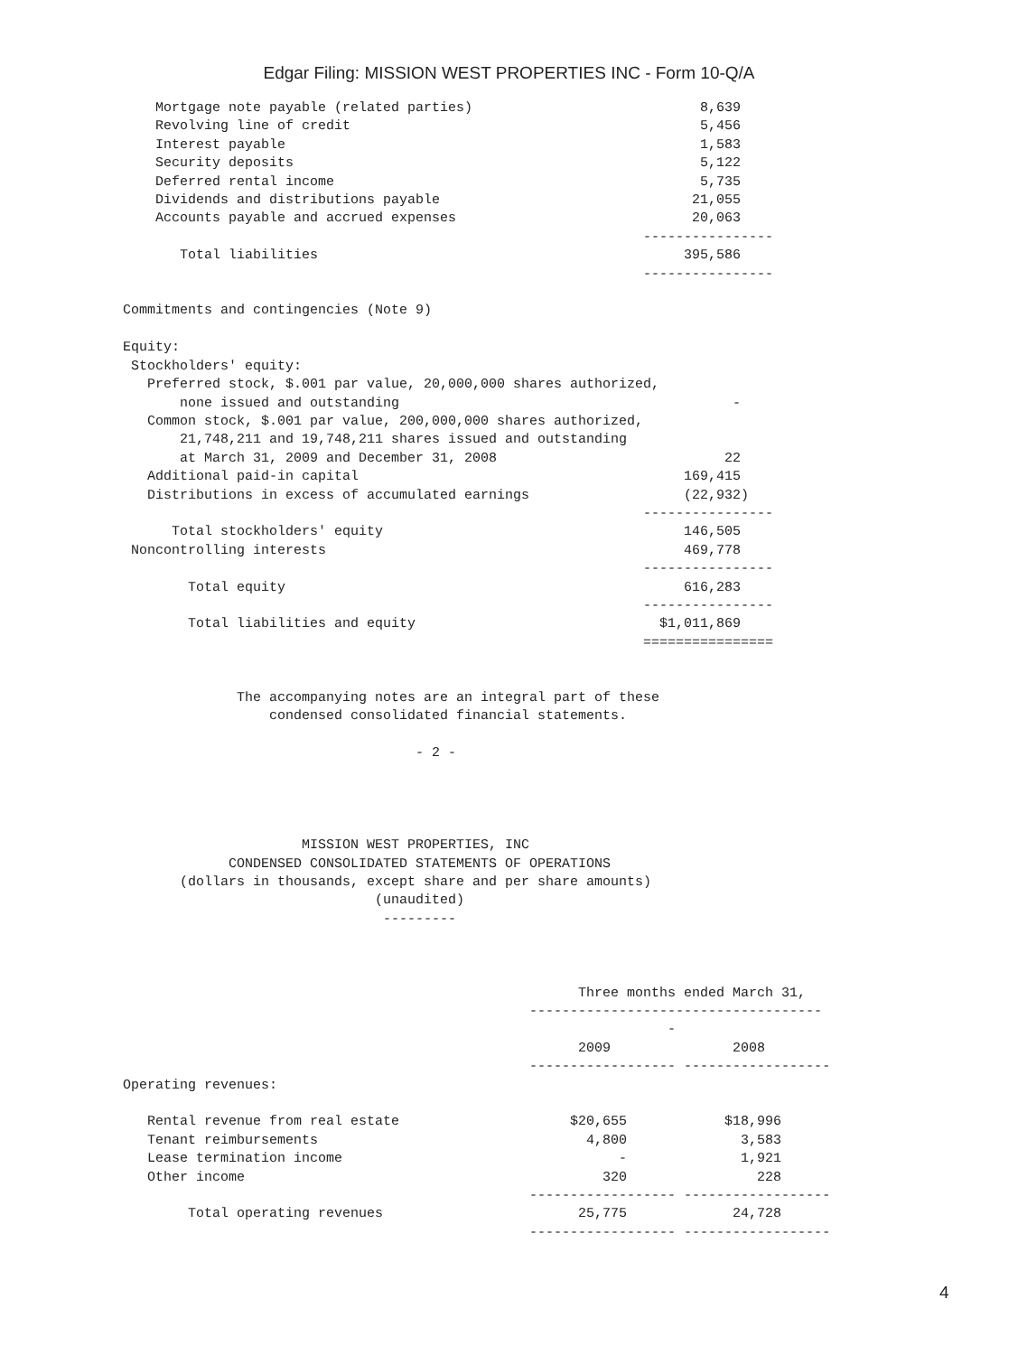Edgar Filing: MISSION WEST PROPERTIES INC - Form 10-Q/A
    Mortgage note payable (related parties)                            8,639
    Revolving line of credit                                           5,456
    Interest payable                                                   1,583
    Security deposits                                                  5,122
    Deferred rental income                                             5,735
    Dividends and distributions payable                               21,055
    Accounts payable and accrued expenses                             20,063
                                                                ----------------
       Total liabilities                                             395,586
                                                                ----------------

Commitments and contingencies (Note 9)

Equity:
 Stockholders' equity:
   Preferred stock, $.001 par value, 20,000,000 shares authorized,
       none issued and outstanding                                         -
   Common stock, $.001 par value, 200,000,000 shares authorized,
       21,748,211 and 19,748,211 shares issued and outstanding
       at March 31, 2009 and December 31, 2008                            22
   Additional paid-in capital                                        169,415
   Distributions in excess of accumulated earnings                   (22,932)
                                                                ----------------
      Total stockholders' equity                                     146,505
 Noncontrolling interests                                            469,778
                                                                ----------------
        Total equity                                                 616,283
                                                                ----------------
        Total liabilities and equity                              $1,011,869
                                                                ================


              The accompanying notes are an integral part of these
                  condensed consolidated financial statements.

                                    - 2 -




                      MISSION WEST PROPERTIES, INC
             CONDENSED CONSOLIDATED STATEMENTS OF OPERATIONS
       (dollars in thousands, except share and per share amounts)
                               (unaudited)
                                ---------



                                                        Three months ended March 31,
                                                  ------------------------------------
                                                                   -
                                                        2009               2008
                                                  ------------------ ------------------
Operating revenues:

   Rental revenue from real estate                     $20,655            $18,996
   Tenant reimbursements                                 4,800              3,583
   Lease termination income                                  -              1,921
   Other income                                            320                228
                                                  ------------------ ------------------
        Total operating revenues                        25,775             24,728
                                                  ------------------ ------------------
4